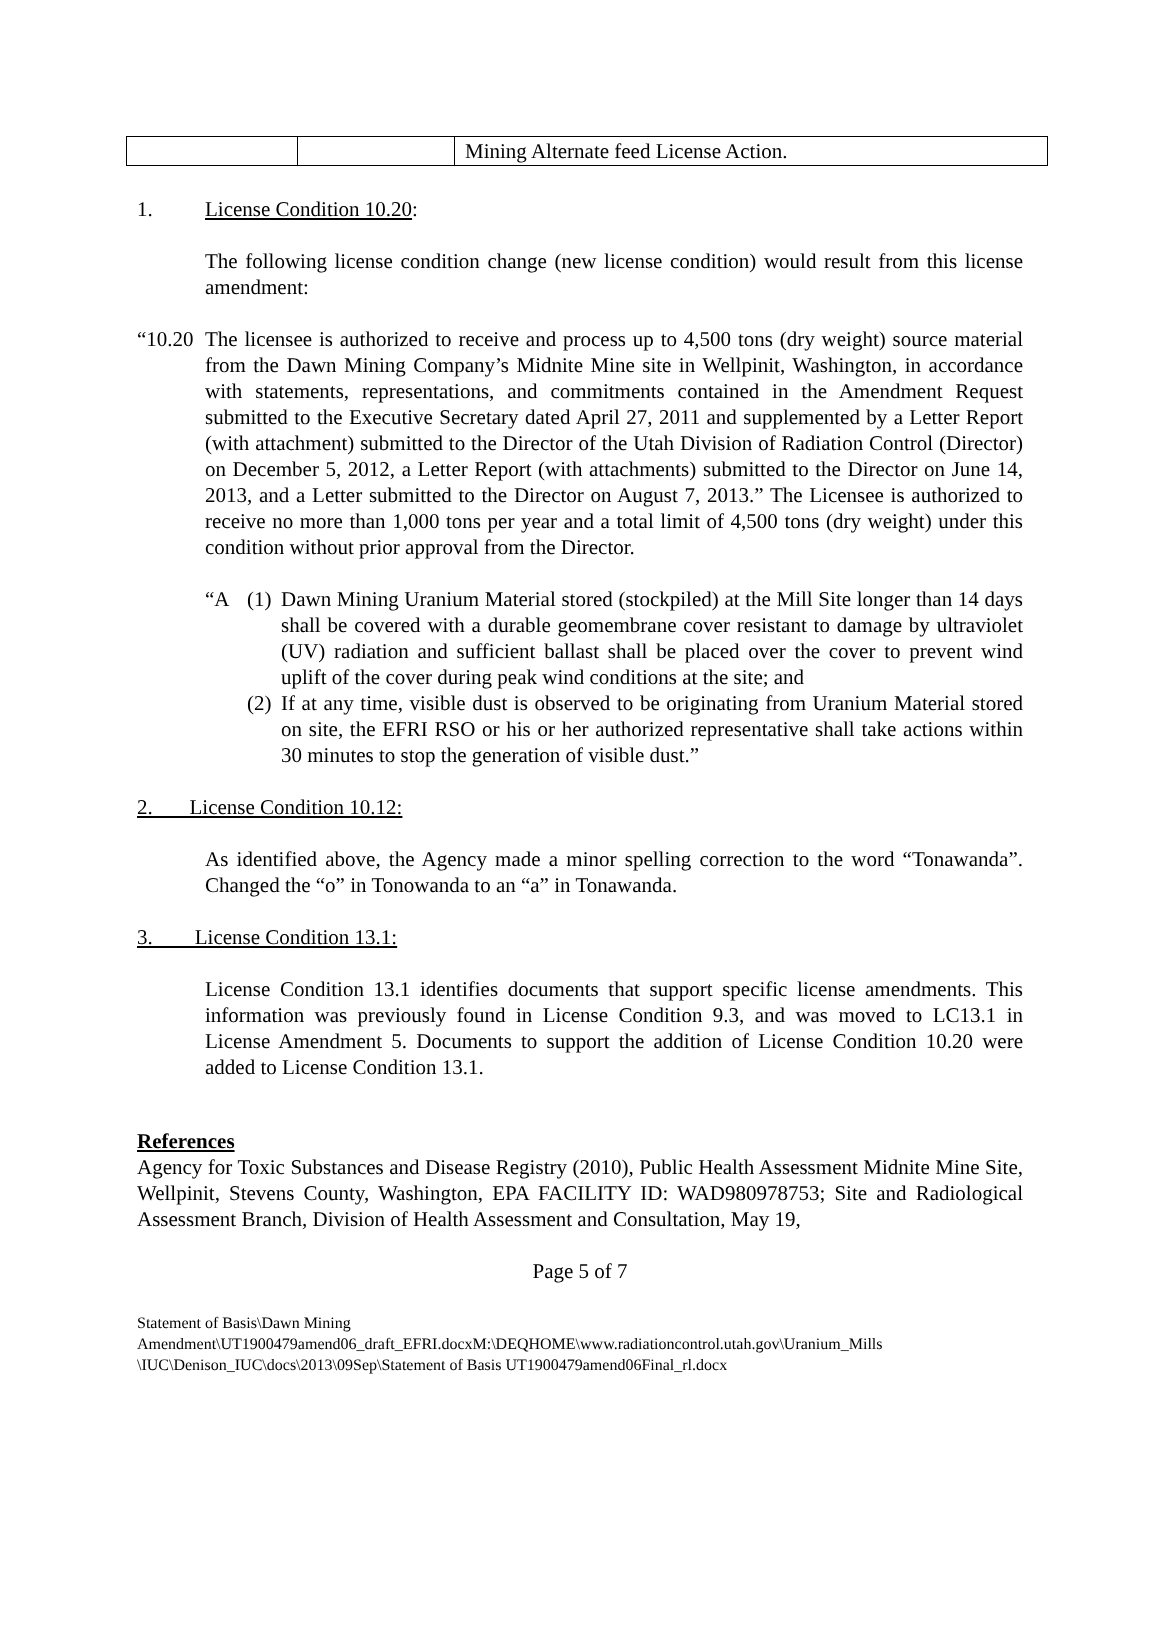| | | Mining Alternate feed License Action. |
1. License Condition 10.20:
The following license condition change (new license condition) would result from this license amendment:
“10.20
The licensee is authorized to receive and process up to 4,500 tons (dry weight) source material from the Dawn Mining Company’s Midnite Mine site in Wellpinit, Washington, in accordance with statements, representations, and commitments contained in the Amendment Request submitted to the Executive Secretary dated April 27, 2011 and supplemented by a Letter Report (with attachment) submitted to the Director of the Utah Division of Radiation Control (Director) on December 5, 2012, a Letter Report (with attachments) submitted to the Director on June 14, 2013, and a Letter submitted to the Director on August 7, 2013.” The Licensee is authorized to receive no more than 1,000 tons per year and a total limit of 4,500 tons (dry weight) under this condition without prior approval from the Director.
“A (1)
Dawn Mining Uranium Material stored (stockpiled) at the Mill Site longer than 14 days shall be covered with a durable geomembrane cover resistant to damage by ultraviolet (UV) radiation and sufficient ballast shall be placed over the cover to prevent wind uplift of the cover during peak wind conditions at the site; and
(2)
If at any time, visible dust is observed to be originating from Uranium Material stored on site, the EFRI RSO or his or her authorized representative shall take actions within 30 minutes to stop the generation of visible dust.”
2. License Condition 10.12:
As identified above, the Agency made a minor spelling correction to the word “Tonawanda”. Changed the “o” in Tonowanda to an “a” in Tonawanda.
3. License Condition 13.1:
License Condition 13.1 identifies documents that support specific license amendments. This information was previously found in License Condition 9.3, and was moved to LC13.1 in License Amendment 5. Documents to support the addition of License Condition 10.20 were added to License Condition 13.1.
References
Agency for Toxic Substances and Disease Registry (2010), Public Health Assessment Midnite Mine Site, Wellpinit, Stevens County, Washington, EPA FACILITY ID: WAD980978753; Site and Radiological Assessment Branch, Division of Health Assessment and Consultation, May 19,
Page 5 of 7
Statement of Basis\Dawn Mining Amendment\UT1900479amend06_draft_EFRI.docxM:\DEQHOME\www.radiationcontrol.utah.gov\Uranium_Mills \IUC\Denison_IUC\docs\2013\09Sep\Statement of Basis UT1900479amend06Final_rl.docx